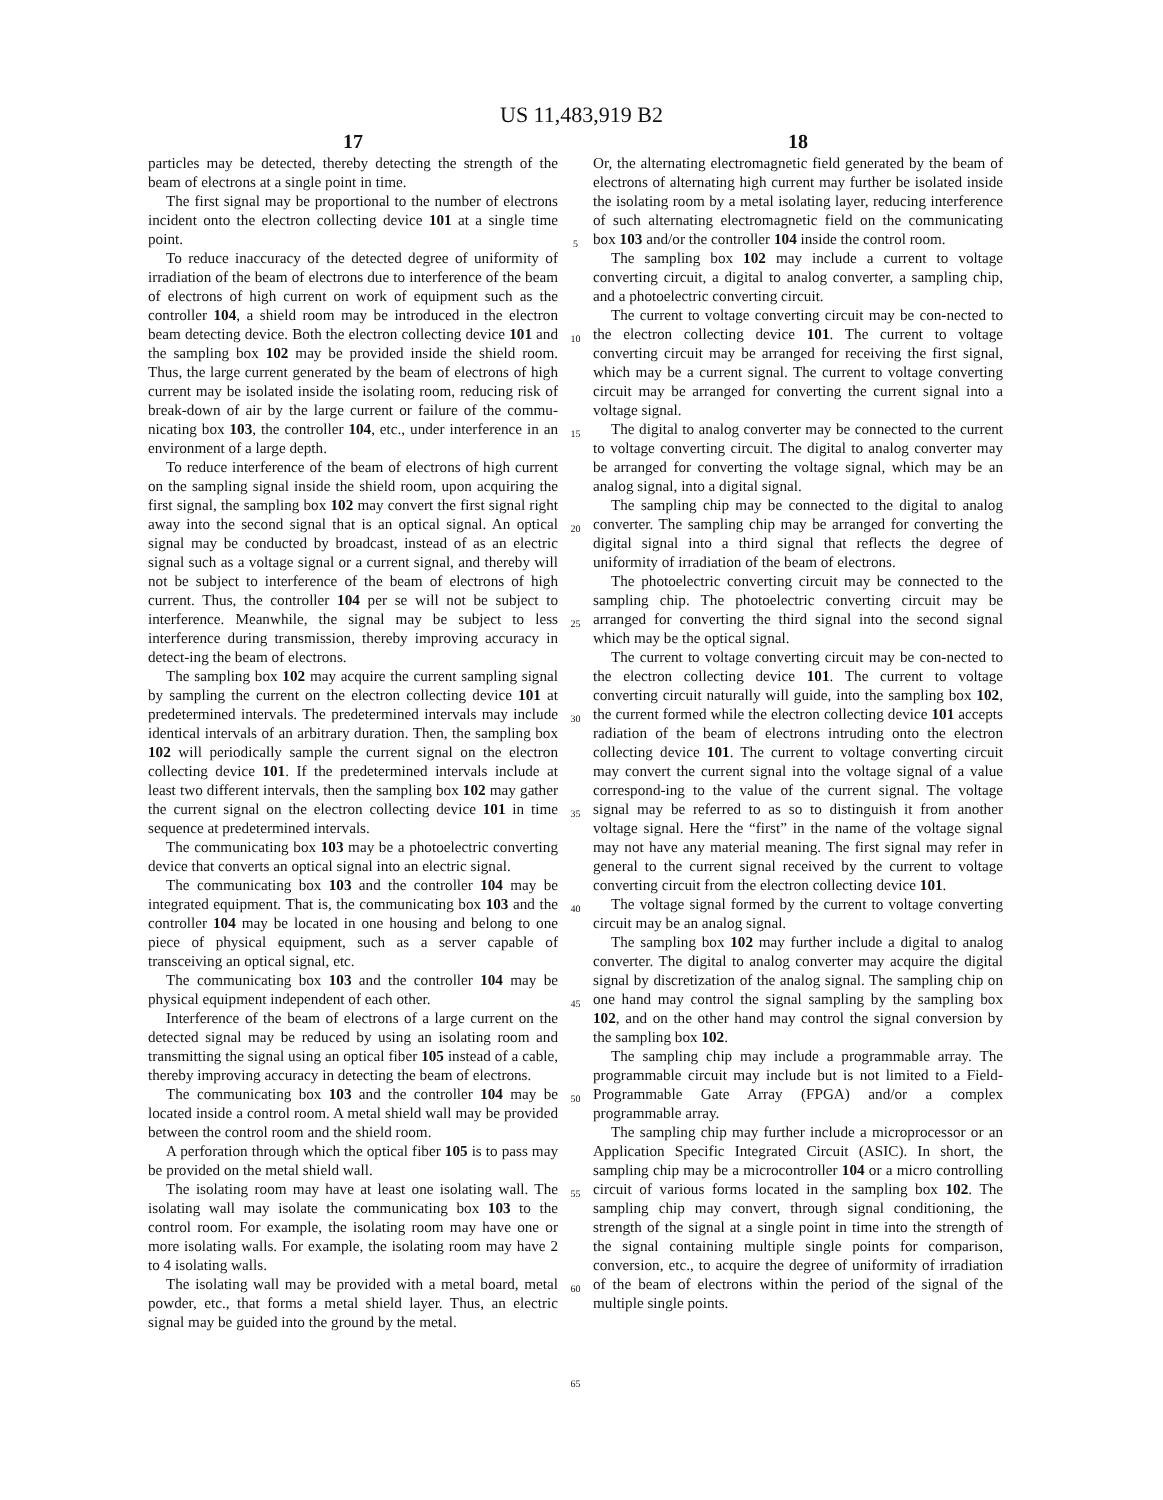US 11,483,919 B2
17
particles may be detected, thereby detecting the strength of the beam of electrons at a single point in time.
The first signal may be proportional to the number of electrons incident onto the electron collecting device 101 at a single time point.
To reduce inaccuracy of the detected degree of uniformity of irradiation of the beam of electrons due to interference of the beam of electrons of high current on work of equipment such as the controller 104, a shield room may be introduced in the electron beam detecting device. Both the electron collecting device 101 and the sampling box 102 may be provided inside the shield room. Thus, the large current generated by the beam of electrons of high current may be isolated inside the isolating room, reducing risk of break-down of air by the large current or failure of the commu-nicating box 103, the controller 104, etc., under interference in an environment of a large depth.
To reduce interference of the beam of electrons of high current on the sampling signal inside the shield room, upon acquiring the first signal, the sampling box 102 may convert the first signal right away into the second signal that is an optical signal. An optical signal may be conducted by broadcast, instead of as an electric signal such as a voltage signal or a current signal, and thereby will not be subject to interference of the beam of electrons of high current. Thus, the controller 104 per se will not be subject to interference. Meanwhile, the signal may be subject to less interference during transmission, thereby improving accuracy in detect-ing the beam of electrons.
The sampling box 102 may acquire the current sampling signal by sampling the current on the electron collecting device 101 at predetermined intervals. The predetermined intervals may include identical intervals of an arbitrary duration. Then, the sampling box 102 will periodically sample the current signal on the electron collecting device 101. If the predetermined intervals include at least two different intervals, then the sampling box 102 may gather the current signal on the electron collecting device 101 in time sequence at predetermined intervals.
The communicating box 103 may be a photoelectric converting device that converts an optical signal into an electric signal.
The communicating box 103 and the controller 104 may be integrated equipment. That is, the communicating box 103 and the controller 104 may be located in one housing and belong to one piece of physical equipment, such as a server capable of transceiving an optical signal, etc.
The communicating box 103 and the controller 104 may be physical equipment independent of each other.
Interference of the beam of electrons of a large current on the detected signal may be reduced by using an isolating room and transmitting the signal using an optical fiber 105 instead of a cable, thereby improving accuracy in detecting the beam of electrons.
The communicating box 103 and the controller 104 may be located inside a control room. A metal shield wall may be provided between the control room and the shield room.
A perforation through which the optical fiber 105 is to pass may be provided on the metal shield wall.
The isolating room may have at least one isolating wall. The isolating wall may isolate the communicating box 103 to the control room. For example, the isolating room may have one or more isolating walls. For example, the isolating room may have 2 to 4 isolating walls.
The isolating wall may be provided with a metal board, metal powder, etc., that forms a metal shield layer. Thus, an electric signal may be guided into the ground by the metal.
5
10
15
20
25
30
35
40
45
50
55
60
65
18
Or, the alternating electromagnetic field generated by the beam of electrons of alternating high current may further be isolated inside the isolating room by a metal isolating layer, reducing interference of such alternating electromagnetic field on the communicating box 103 and/or the controller 104 inside the control room.
The sampling box 102 may include a current to voltage converting circuit, a digital to analog converter, a sampling chip, and a photoelectric converting circuit.
The current to voltage converting circuit may be con-nected to the electron collecting device 101. The current to voltage converting circuit may be arranged for receiving the first signal, which may be a current signal. The current to voltage converting circuit may be arranged for converting the current signal into a voltage signal.
The digital to analog converter may be connected to the current to voltage converting circuit. The digital to analog converter may be arranged for converting the voltage signal, which may be an analog signal, into a digital signal.
The sampling chip may be connected to the digital to analog converter. The sampling chip may be arranged for converting the digital signal into a third signal that reflects the degree of uniformity of irradiation of the beam of electrons.
The photoelectric converting circuit may be connected to the sampling chip. The photoelectric converting circuit may be arranged for converting the third signal into the second signal which may be the optical signal.
The current to voltage converting circuit may be con-nected to the electron collecting device 101. The current to voltage converting circuit naturally will guide, into the sampling box 102, the current formed while the electron collecting device 101 accepts radiation of the beam of electrons intruding onto the electron collecting device 101. The current to voltage converting circuit may convert the current signal into the voltage signal of a value correspond-ing to the value of the current signal. The voltage signal may be referred to as so to distinguish it from another voltage signal. Here the “first” in the name of the voltage signal may not have any material meaning. The first signal may refer in general to the current signal received by the current to voltage converting circuit from the electron collecting device 101.
The voltage signal formed by the current to voltage converting circuit may be an analog signal.
The sampling box 102 may further include a digital to analog converter. The digital to analog converter may acquire the digital signal by discretization of the analog signal. The sampling chip on one hand may control the signal sampling by the sampling box 102, and on the other hand may control the signal conversion by the sampling box 102.
The sampling chip may include a programmable array. The programmable circuit may include but is not limited to a Field-Programmable Gate Array (FPGA) and/or a complex programmable array.
The sampling chip may further include a microprocessor or an Application Specific Integrated Circuit (ASIC). In short, the sampling chip may be a microcontroller 104 or a micro controlling circuit of various forms located in the sampling box 102. The sampling chip may convert, through signal conditioning, the strength of the signal at a single point in time into the strength of the signal containing multiple single points for comparison, conversion, etc., to acquire the degree of uniformity of irradiation of the beam of electrons within the period of the signal of the multiple single points.